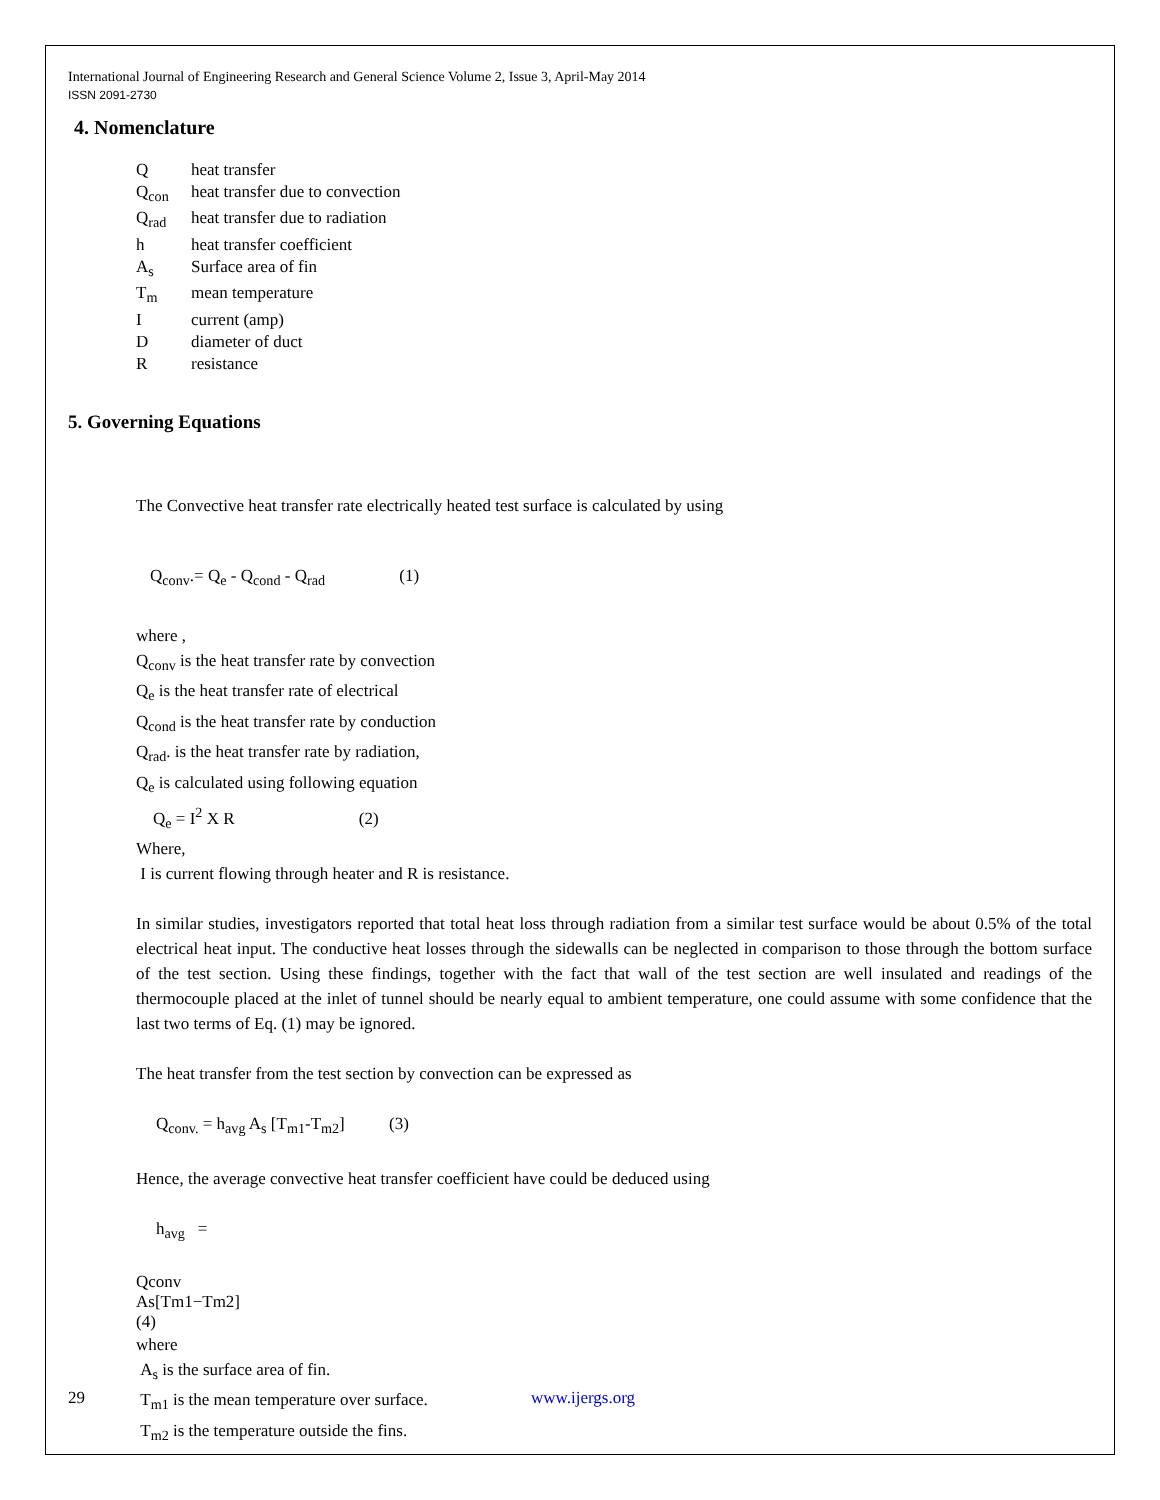International Journal of Engineering Research and General Science Volume 2, Issue 3, April-May 2014
ISSN 2091-2730
4. Nomenclature
Qheat transfer
Q<sub>con</sub> heat transfer due to convection
Q<sub>rad</sub> heat transfer due to radiation
h heat transfer coefficient
A<sub>s</sub> Surface area of fin
T<sub>m</sub> mean temperature
Icurrent (amp)
Ddiameter of duct
Rresistance
5. Governing Equations
The Convective heat transfer rate electrically heated test surface is calculated by using
Q<sub>conv</sub>.= Q<sub>e</sub> - Q<sub>cond</sub> - Q<sub>rad</sub> (1)
where ,
Q<sub>conv</sub> is the heat transfer rate by convection
Q<sub>e</sub> is the heat transfer rate of electrical
Q<sub>cond</sub> is the heat transfer rate by conduction
Q<sub>rad</sub>. is the heat transfer rate by radiation,
Q<sub>e</sub> is calculated using following equation
Q<sub>e</sub> = I<sup>2</sup> X R (2)
Where,
I is current flowing through heater and R is resistance.
In similar studies, investigators reported that total heat loss through radiation from a similar test surface would be about 0.5% of the total electrical heat input. The conductive heat losses through the sidewalls can be neglected in comparison to those through the bottom surface of the test section. Using these findings, together with the fact that wall of the test section are well insulated and readings of the thermocouple placed at the inlet of tunnel should be nearly equal to ambient temperature, one could assume with some confidence that the last two terms of Eq. (1) may be ignored.
The heat transfer from the test section by convection can be expressed as
Q<sub>conv.</sub> = h<sub>avg</sub> A<sub>s</sub> [T<sub>m1</sub>-T<sub>m2</sub>] (3)
Hence, the average convective heat transfer coefficient have could be deduced using
h<sub>avg</sub> =
Qconv
As[Tm1−Tm2]
(4)
where
A<sub>s</sub> is the surface area of fin.
T<sub>m1</sub> is the mean temperature over surface.
T<sub>m2</sub> is the temperature outside the fins.
29 www.ijergs.org